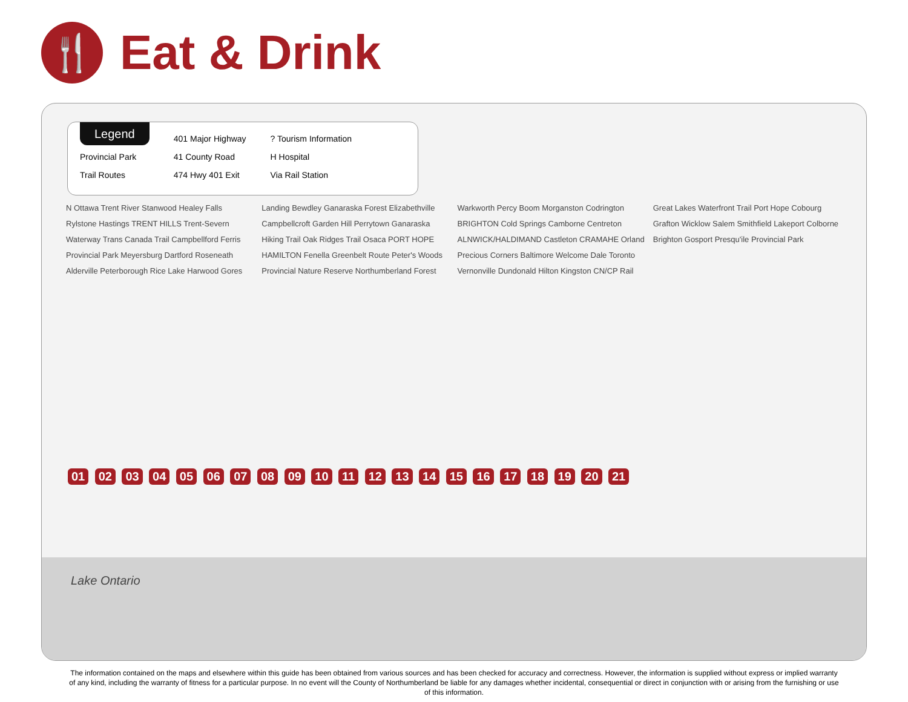🍴
Eat & Drink
Legend
Provincial Park
Trail Routes
401 Major Highway
41 County Road
474 Hwy 401 Exit
? Tourism Information
H Hospital
Via Rail Station
N Ottawa Trent River Stanwood Healey Falls Rylstone Hastings TRENT HILLS Trent-Severn Waterway Trans Canada Trail Campbellford Ferris Provincial Park Meyersburg Dartford Roseneath Alderville Peterborough Rice Lake Harwood Gores Landing Bewdley Ganaraska Forest Elizabethville Campbellcroft Garden Hill Perrytown Ganaraska Hiking Trail Oak Ridges Trail Osaca PORT HOPE HAMILTON Fenella Greenbelt Route Peter's Woods Provincial Nature Reserve Northumberland Forest Warkworth Percy Boom Morganston Codrington BRIGHTON Cold Springs Camborne Centreton ALNWICK/HALDIMAND Castleton CRAMAHE Orland Precious Corners Baltimore Welcome Dale Toronto Vernonville Dundonald Hilton Kingston CN/CP Rail Great Lakes Waterfront Trail Port Hope Cobourg Grafton Wicklow Salem Smithfield Lakeport Colborne Brighton Gosport Presqu'ile Provincial Park
01 02 03 04 05 06 07 08 09 10 11 12 13 14 15 16 17 18 19 20 21
Lake Ontario
The information contained on the maps and elsewhere within this guide has been obtained from various sources and has been checked for accuracy and correctness. However, the information is supplied without express or implied warranty of any kind, including the warranty of fitness for a particular purpose. In no event will the County of Northumberland be liable for any damages whether incidental, consequential or direct in conjunction with or arising from the furnishing or use of this information.